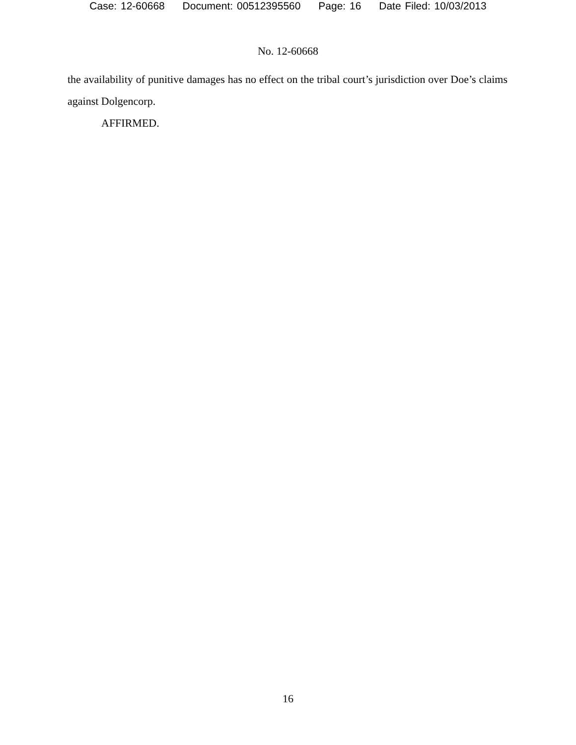Case: 12-60668 Document: 00512395560 Page: 16 Date Filed: 10/03/2013
No. 12-60668
the availability of punitive damages has no effect on the tribal court’s jurisdiction over Doe’s claims against Dolgencorp.
AFFIRMED.
16